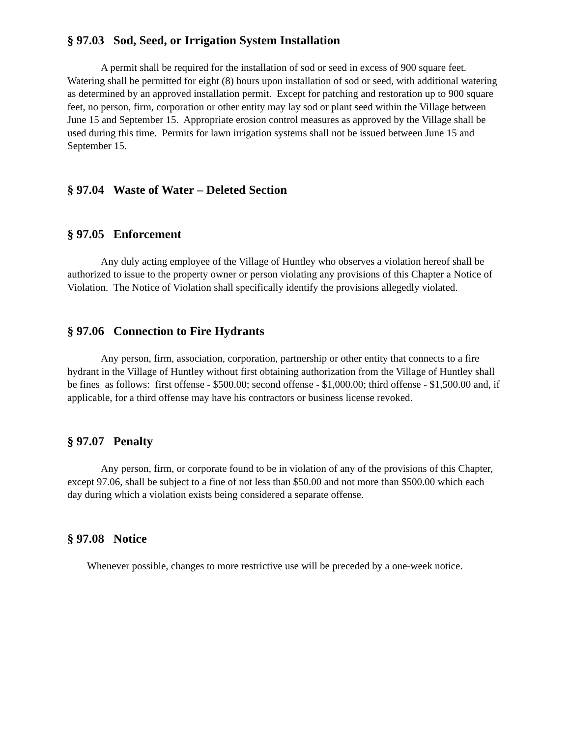§ 97.03 Sod, Seed, or Irrigation System Installation
A permit shall be required for the installation of sod or seed in excess of 900 square feet. Watering shall be permitted for eight (8) hours upon installation of sod or seed, with additional watering as determined by an approved installation permit. Except for patching and restoration up to 900 square feet, no person, firm, corporation or other entity may lay sod or plant seed within the Village between June 15 and September 15. Appropriate erosion control measures as approved by the Village shall be used during this time. Permits for lawn irrigation systems shall not be issued between June 15 and September 15.
§ 97.04 Waste of Water – Deleted Section
§ 97.05 Enforcement
Any duly acting employee of the Village of Huntley who observes a violation hereof shall be authorized to issue to the property owner or person violating any provisions of this Chapter a Notice of Violation. The Notice of Violation shall specifically identify the provisions allegedly violated.
§ 97.06 Connection to Fire Hydrants
Any person, firm, association, corporation, partnership or other entity that connects to a fire hydrant in the Village of Huntley without first obtaining authorization from the Village of Huntley shall be fines as follows: first offense - $500.00; second offense - $1,000.00; third offense - $1,500.00 and, if applicable, for a third offense may have his contractors or business license revoked.
§ 97.07 Penalty
Any person, firm, or corporate found to be in violation of any of the provisions of this Chapter, except 97.06, shall be subject to a fine of not less than $50.00 and not more than $500.00 which each day during which a violation exists being considered a separate offense.
§ 97.08 Notice
Whenever possible, changes to more restrictive use will be preceded by a one-week notice.